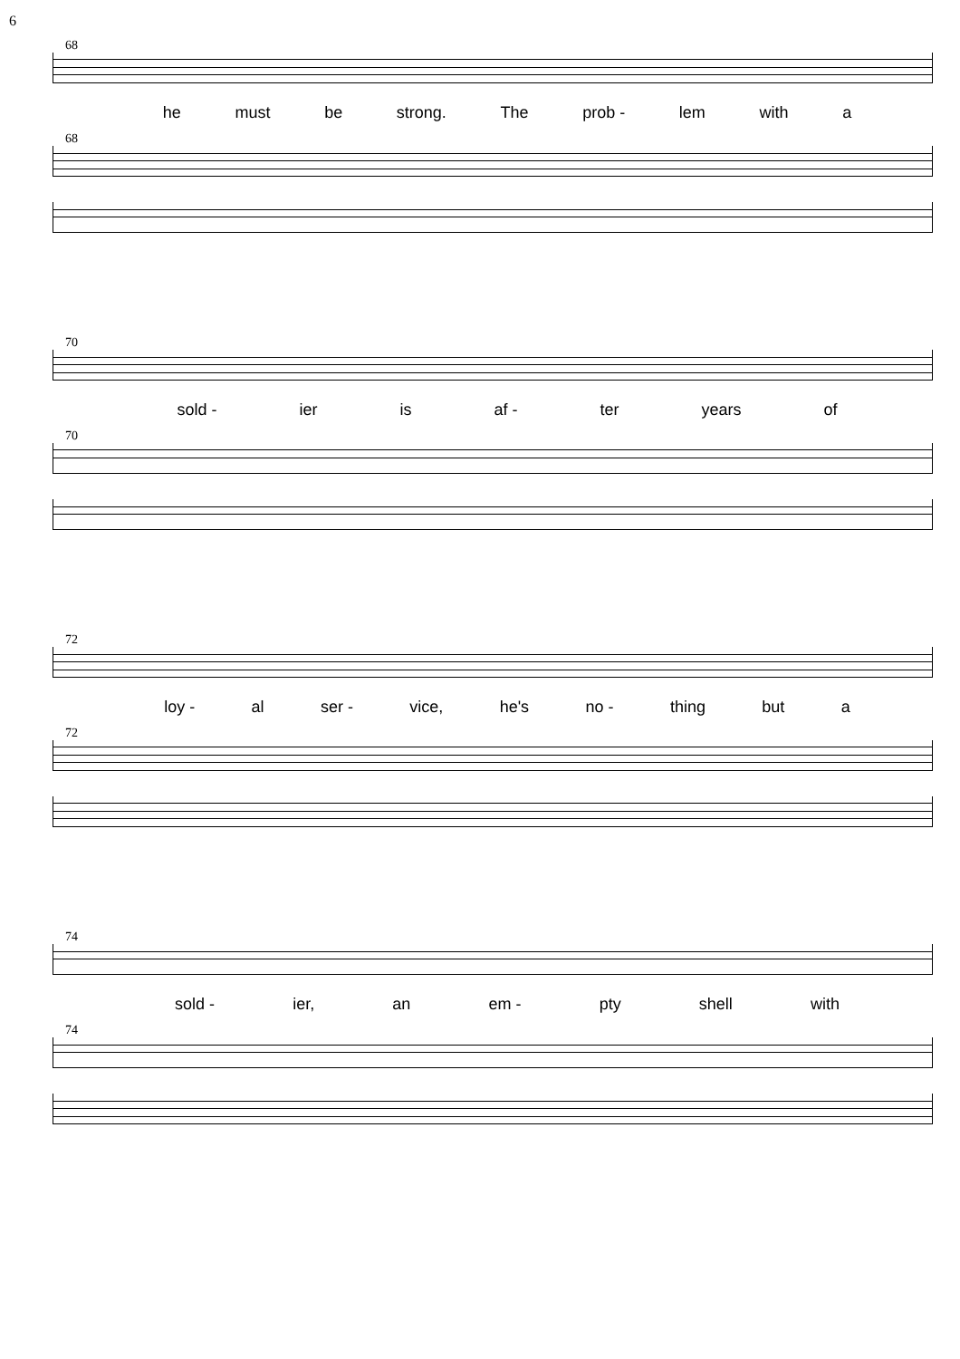6
68
he must be strong. The prob - lem with a
68
70
sold - ier is af - ter years of
70
72
loy - al ser - vice, he's no - thing but a
72
74
sold - ier, an em - pty shell with
74